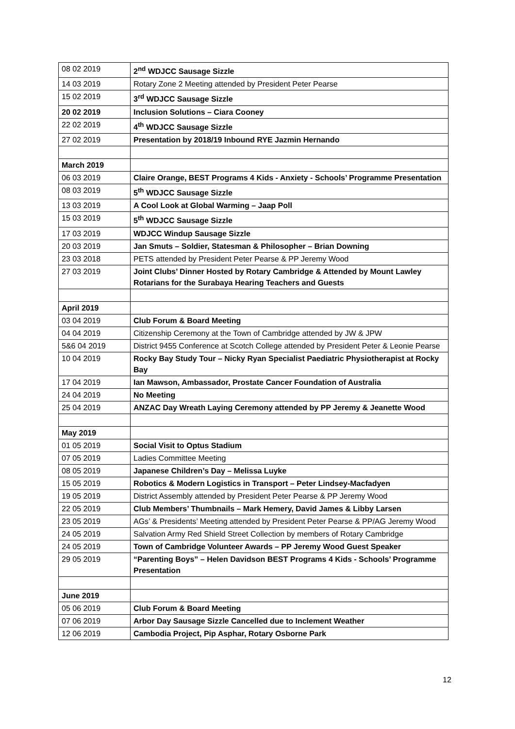| 08 02 2019 | 2<sup>nd</sup> WDJCC Sausage Sizzle |
| 14 03 2019 | Rotary Zone 2 Meeting attended by President Peter Pearse |
| 15 02 2019 | 3<sup>rd</sup> WDJCC Sausage Sizzle |
| 20 02 2019 | Inclusion Solutions – Ciara Cooney |
| 22 02 2019 | 4<sup>th</sup> WDJCC Sausage Sizzle |
| 27 02 2019 | Presentation by 2018/19 Inbound RYE Jazmin Hernando |
| March 2019 | |
| 06 03 2019 | Claire Orange, BEST Programs 4 Kids - Anxiety - Schools’ Programme Presentation |
| 08 03 2019 | 5<sup>th</sup> WDJCC Sausage Sizzle |
| 13 03 2019 | A Cool Look at Global Warming – Jaap Poll |
| 15 03 2019 | 5<sup>th</sup> WDJCC Sausage Sizzle |
| 17 03 2019 | WDJCC Windup Sausage Sizzle |
| 20 03 2019 | Jan Smuts – Soldier, Statesman & Philosopher – Brian Downing |
| 23 03 2018 | PETS attended by President Peter Pearse & PP Jeremy Wood |
| 27 03 2019 | Joint Clubs’ Dinner Hosted by Rotary Cambridge & Attended by Mount Lawley Rotarians for the Surabaya Hearing Teachers and Guests |
| April 2019 | |
| 03 04 2019 | Club Forum & Board Meeting |
| 04 04 2019 | Citizenship Ceremony at the Town of Cambridge attended by JW & JPW |
| 5&6 04 2019 | District 9455 Conference at Scotch College attended by President Peter & Leonie Pearse |
| 10 04 2019 | Rocky Bay Study Tour – Nicky Ryan Specialist Paediatric Physiotherapist at Rocky Bay |
| 17 04 2019 | Ian Mawson, Ambassador, Prostate Cancer Foundation of Australia |
| 24 04 2019 | No Meeting |
| 25 04 2019 | ANZAC Day Wreath Laying Ceremony attended by PP Jeremy & Jeanette Wood |
| May 2019 | |
| 01 05 2019 | Social Visit to Optus Stadium |
| 07 05 2019 | Ladies Committee Meeting |
| 08 05 2019 | Japanese Children’s Day – Melissa Luyke |
| 15 05 2019 | Robotics & Modern Logistics in Transport – Peter Lindsey-Macfadyen |
| 19 05 2019 | District Assembly attended by President Peter Pearse & PP Jeremy Wood |
| 22 05 2019 | Club Members’ Thumbnails – Mark Hemery, David James & Libby Larsen |
| 23 05 2019 | AGs’ & Presidents’ Meeting attended by President Peter Pearse & PP/AG Jeremy Wood |
| 24 05 2019 | Salvation Army Red Shield Street Collection by members of Rotary Cambridge |
| 24 05 2019 | Town of Cambridge Volunteer Awards – PP Jeremy Wood Guest Speaker |
| 29 05 2019 | “Parenting Boys” – Helen Davidson BEST Programs 4 Kids - Schools’ Programme Presentation |
| June 2019 | |
| 05 06 2019 | Club Forum & Board Meeting |
| 07 06 2019 | Arbor Day Sausage Sizzle Cancelled due to Inclement Weather |
| 12 06 2019 | Cambodia Project, Pip Asphar, Rotary Osborne Park |
12